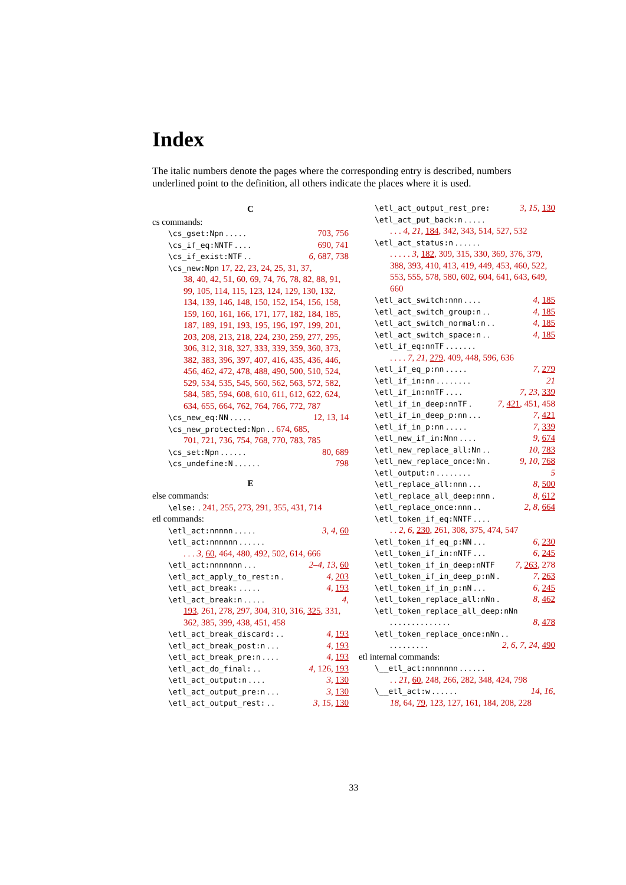Index
The italic numbers denote the pages where the corresponding entry is described, numbers underlined point to the definition, all others indicate the places where it is used.
C
cs commands:
\cs_gset:Npn . . . . . 703, 756
\cs_if_eq:NNTF . . . . 690, 741
\cs_if_exist:NTF . . 6, 687, 738
\cs_new:Npn 17, 22, 23, 24, 25, 31, 37,
38, 40, 42, 51, 60, 69, 74, 76, 78, 82, 88, 91, 99, 105, 114, 115, 123, 124, 129, 130, 132, 134, 139, 146, 148, 150, 152, 154, 156, 158, 159, 160, 161, 166, 171, 177, 182, 184, 185, 187, 189, 191, 193, 195, 196, 197, 199, 201, 203, 208, 213, 218, 224, 230, 259, 277, 295, 306, 312, 318, 327, 333, 339, 359, 360, 373, 382, 383, 396, 397, 407, 416, 435, 436, 446, 456, 462, 472, 478, 488, 490, 500, 510, 524, 529, 534, 535, 545, 560, 562, 563, 572, 582, 584, 585, 594, 608, 610, 611, 612, 622, 624, 634, 655, 664, 762, 764, 766, 772, 787
\cs_new_eq:NN . . . . . 12, 13, 14
\cs_new_protected:Npn . . 674, 685,
701, 721, 736, 754, 768, 770, 783, 785
\cs_set:Npn . . . . . . 80, 689
\cs_undefine:N . . . . . . 798
E
else commands:
\else: . 241, 255, 273, 291, 355, 431, 714
etl commands:
\etl_act:nnnnn . . . . . 3, 4, 60
\etl_act:nnnnnn . . . . . .
. . . 3, 60, 464, 480, 492, 502, 614, 666
\etl_act:nnnnnnn . . . 2–4, 13, 60
\etl_act_apply_to_rest:n . 4, 203
\etl_act_break: . . . . . 4, 193
\etl_act_break:n . . . . . 4,
193, 261, 278, 297, 304, 310, 316, 325, 331, 362, 385, 399, 438, 451, 458
\etl_act_break_discard: . . 4, 193
\etl_act_break_post:n . . . 4, 193
\etl_act_break_pre:n . . . . 4, 193
\etl_act_do_final: . . 4, 126, 193
\etl_act_output:n . . . . 3, 130
\etl_act_output_pre:n . . . 3, 130
\etl_act_output_rest: . . 3, 15, 130
\etl_act_output_rest_pre: 3, 15, 130
\etl_act_put_back:n . . . . .
. . . 4, 21, 184, 342, 343, 514, 527, 532
\etl_act_status:n . . . . . .
. . . . . 3, 182, 309, 315, 330, 369, 376, 379, 388, 393, 410, 413, 419, 449, 453, 460, 522, 553, 555, 578, 580, 602, 604, 641, 643, 649, 660
\etl_act_switch:nnn . . . . 4, 185
\etl_act_switch_group:n . . 4, 185
\etl_act_switch_normal:n . . 4, 185
\etl_act_switch_space:n . . 4, 185
\etl_if_eq:nnTF . . . . . . .
. . . . 7, 21, 279, 409, 448, 596, 636
\etl_if_eq_p:nn . . . . . 7, 279
\etl_if_in:nn . . . . . . . . 21
\etl_if_in:nnTF . . . . 7, 23, 339
\etl_if_in_deep:nnTF . 7, 421, 451, 458
\etl_if_in_deep_p:nn . . . 7, 421
\etl_if_in_p:nn . . . . . 7, 339
\etl_new_if_in:Nnn . . . . 9, 674
\etl_new_replace_all:Nn . . 10, 783
\etl_new_replace_once:Nn . 9, 10, 768
\etl_output:n . . . . . . . . 5
\etl_replace_all:nnn . . . 8, 500
\etl_replace_all_deep:nnn . 8, 612
\etl_replace_once:nnn . . 2, 8, 664
\etl_token_if_eq:NNTF . . . .
. . 2, 6, 230, 261, 308, 375, 474, 547
\etl_token_if_eq_p:NN . . . 6, 230
\etl_token_if_in:nNTF . . . 6, 245
\etl_token_if_in_deep:nNTF 7, 263, 278
\etl_token_if_in_deep_p:nN . 7, 263
\etl_token_if_in_p:nN . . . 6, 245
\etl_token_replace_all:nNn . 8, 462
\etl_token_replace_all_deep:nNn
. . . . . . . . . . . . . . 8, 478
\etl_token_replace_once:nNn . .
. . . . . . . . . 2, 6, 7, 24, 490
etl internal commands:
\__etl_act:nnnnnnn . . . . . .
. . 21, 60, 248, 266, 282, 348, 424, 798
\__etl_act:w . . . . . . 14, 16,
18, 64, 79, 123, 127, 161, 184, 208, 228
33